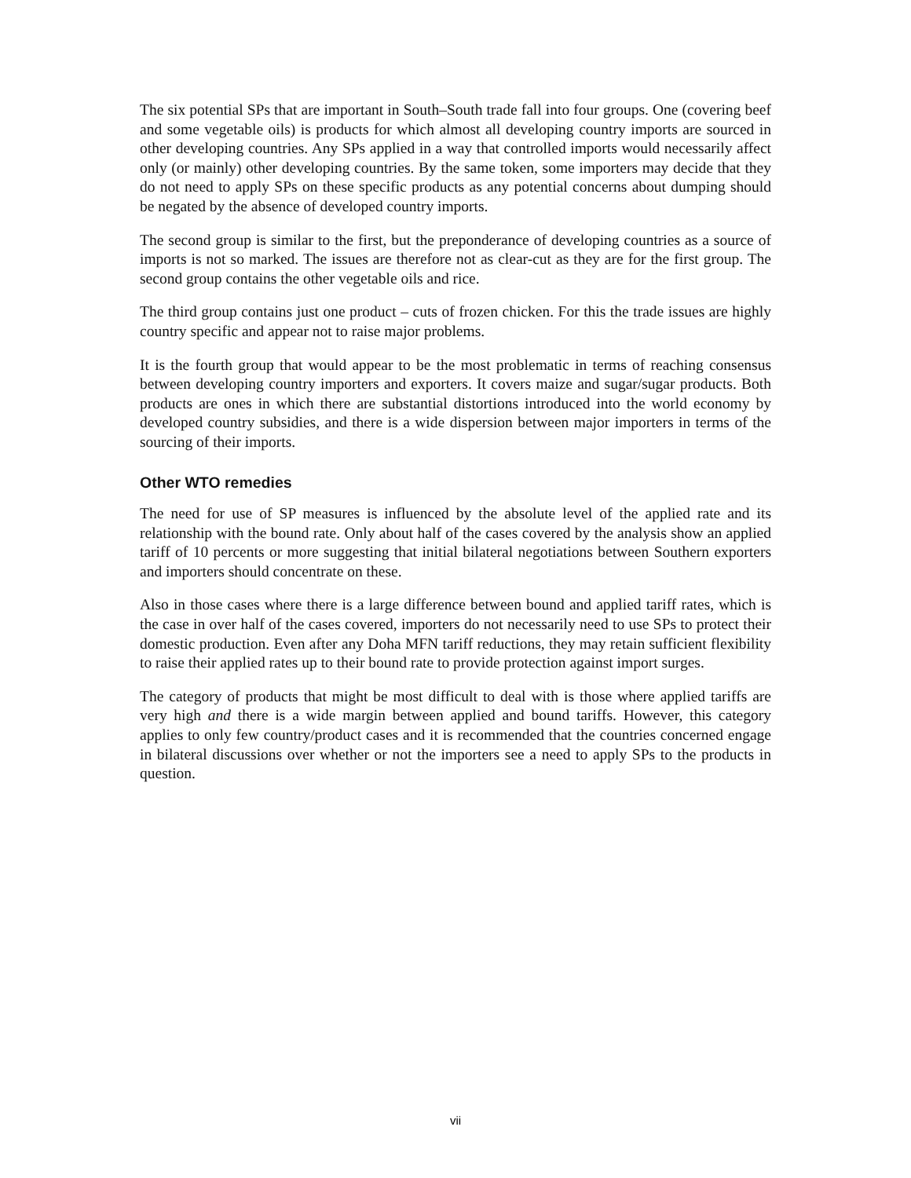The six potential SPs that are important in South–South trade fall into four groups. One (covering beef and some vegetable oils) is products for which almost all developing country imports are sourced in other developing countries. Any SPs applied in a way that controlled imports would necessarily affect only (or mainly) other developing countries. By the same token, some importers may decide that they do not need to apply SPs on these specific products as any potential concerns about dumping should be negated by the absence of developed country imports.
The second group is similar to the first, but the preponderance of developing countries as a source of imports is not so marked. The issues are therefore not as clear-cut as they are for the first group. The second group contains the other vegetable oils and rice.
The third group contains just one product – cuts of frozen chicken. For this the trade issues are highly country specific and appear not to raise major problems.
It is the fourth group that would appear to be the most problematic in terms of reaching consensus between developing country importers and exporters. It covers maize and sugar/sugar products. Both products are ones in which there are substantial distortions introduced into the world economy by developed country subsidies, and there is a wide dispersion between major importers in terms of the sourcing of their imports.
Other WTO remedies
The need for use of SP measures is influenced by the absolute level of the applied rate and its relationship with the bound rate. Only about half of the cases covered by the analysis show an applied tariff of 10 percents or more suggesting that initial bilateral negotiations between Southern exporters and importers should concentrate on these.
Also in those cases where there is a large difference between bound and applied tariff rates, which is the case in over half of the cases covered, importers do not necessarily need to use SPs to protect their domestic production. Even after any Doha MFN tariff reductions, they may retain sufficient flexibility to raise their applied rates up to their bound rate to provide protection against import surges.
The category of products that might be most difficult to deal with is those where applied tariffs are very high and there is a wide margin between applied and bound tariffs. However, this category applies to only few country/product cases and it is recommended that the countries concerned engage in bilateral discussions over whether or not the importers see a need to apply SPs to the products in question.
vii